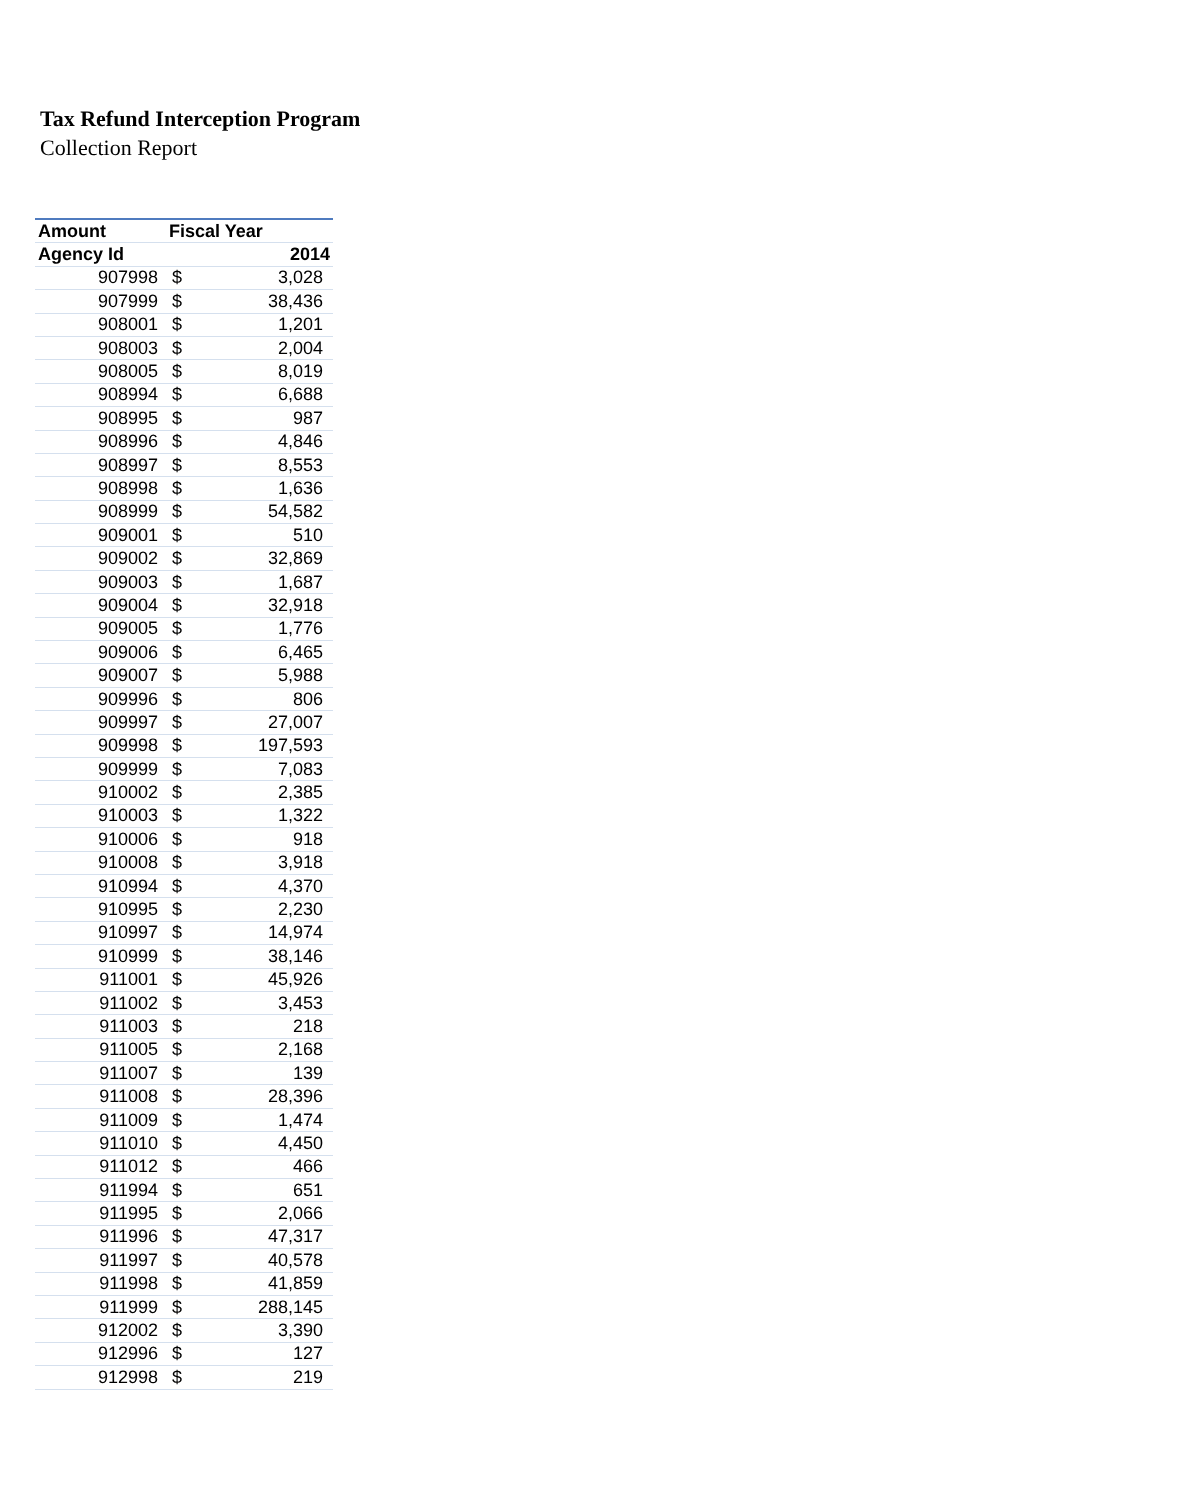Tax Refund Interception Program
Collection Report
| Amount | Fiscal Year | |
| --- | --- | --- |
| Agency Id | 2014 | |
| 907998 | $ | 3,028 |
| 907999 | $ | 38,436 |
| 908001 | $ | 1,201 |
| 908003 | $ | 2,004 |
| 908005 | $ | 8,019 |
| 908994 | $ | 6,688 |
| 908995 | $ | 987 |
| 908996 | $ | 4,846 |
| 908997 | $ | 8,553 |
| 908998 | $ | 1,636 |
| 908999 | $ | 54,582 |
| 909001 | $ | 510 |
| 909002 | $ | 32,869 |
| 909003 | $ | 1,687 |
| 909004 | $ | 32,918 |
| 909005 | $ | 1,776 |
| 909006 | $ | 6,465 |
| 909007 | $ | 5,988 |
| 909996 | $ | 806 |
| 909997 | $ | 27,007 |
| 909998 | $ | 197,593 |
| 909999 | $ | 7,083 |
| 910002 | $ | 2,385 |
| 910003 | $ | 1,322 |
| 910006 | $ | 918 |
| 910008 | $ | 3,918 |
| 910994 | $ | 4,370 |
| 910995 | $ | 2,230 |
| 910997 | $ | 14,974 |
| 910999 | $ | 38,146 |
| 911001 | $ | 45,926 |
| 911002 | $ | 3,453 |
| 911003 | $ | 218 |
| 911005 | $ | 2,168 |
| 911007 | $ | 139 |
| 911008 | $ | 28,396 |
| 911009 | $ | 1,474 |
| 911010 | $ | 4,450 |
| 911012 | $ | 466 |
| 911994 | $ | 651 |
| 911995 | $ | 2,066 |
| 911996 | $ | 47,317 |
| 911997 | $ | 40,578 |
| 911998 | $ | 41,859 |
| 911999 | $ | 288,145 |
| 912002 | $ | 3,390 |
| 912996 | $ | 127 |
| 912998 | $ | 219 |